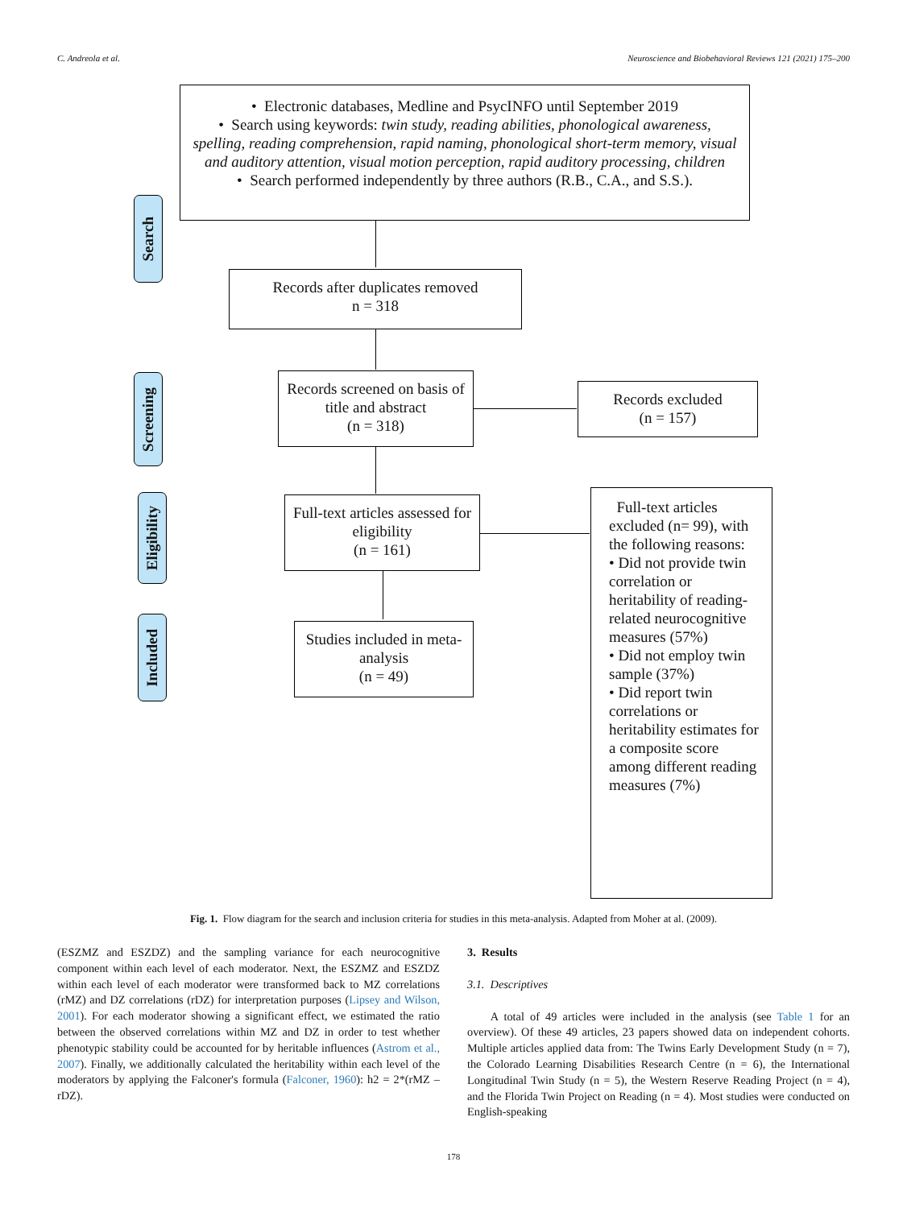C. Andreola et al. Neuroscience and Biobehavioral Reviews 121 (2021) 175–200
• Electronic databases, Medline and PsycINFO until September 2019
• Search using keywords: twin study, reading abilities, phonological awareness, spelling, reading comprehension, rapid naming, phonological short-term memory, visual and auditory attention, visual motion perception, rapid auditory processing, children
• Search performed independently by three authors (R.B., C.A., and S.S.).
Records after duplicates removed
n = 318
Records screened on basis of title and abstract
(n = 318)
Records excluded
(n = 157)
Full-text articles assessed for eligibility
(n = 161)
Full-text articles excluded (n= 99), with the following reasons:
• Did not provide twin correlation or heritability of reading-related neurocognitive measures (57%)
• Did not employ twin sample (37%)
• Did report twin correlations or heritability estimates for a composite score among different reading measures (7%)
Studies included in meta-analysis
(n = 49)
Search
Screening
Eligibility
Included
Fig. 1. Flow diagram for the search and inclusion criteria for studies in this meta-analysis. Adapted from Moher at al. (2009).
(ESZMZ and ESZDZ) and the sampling variance for each neurocognitive component within each level of each moderator. Next, the ESZMZ and ESZDZ within each level of each moderator were transformed back to MZ correlations (rMZ) and DZ correlations (rDZ) for interpretation purposes (Lipsey and Wilson, 2001). For each moderator showing a significant effect, we estimated the ratio between the observed correlations within MZ and DZ in order to test whether phenotypic stability could be accounted for by heritable influences (Astrom et al., 2007). Finally, we additionally calculated the heritability within each level of the moderators by applying the Falconer's formula (Falconer, 1960): h2 = 2*(rMZ – rDZ).
3. Results
3.1. Descriptives
A total of 49 articles were included in the analysis (see Table 1 for an overview). Of these 49 articles, 23 papers showed data on independent cohorts. Multiple articles applied data from: The Twins Early Development Study (n = 7), the Colorado Learning Disabilities Research Centre (n = 6), the International Longitudinal Twin Study (n = 5), the Western Reserve Reading Project (n = 4), and the Florida Twin Project on Reading (n = 4). Most studies were conducted on English-speaking
178